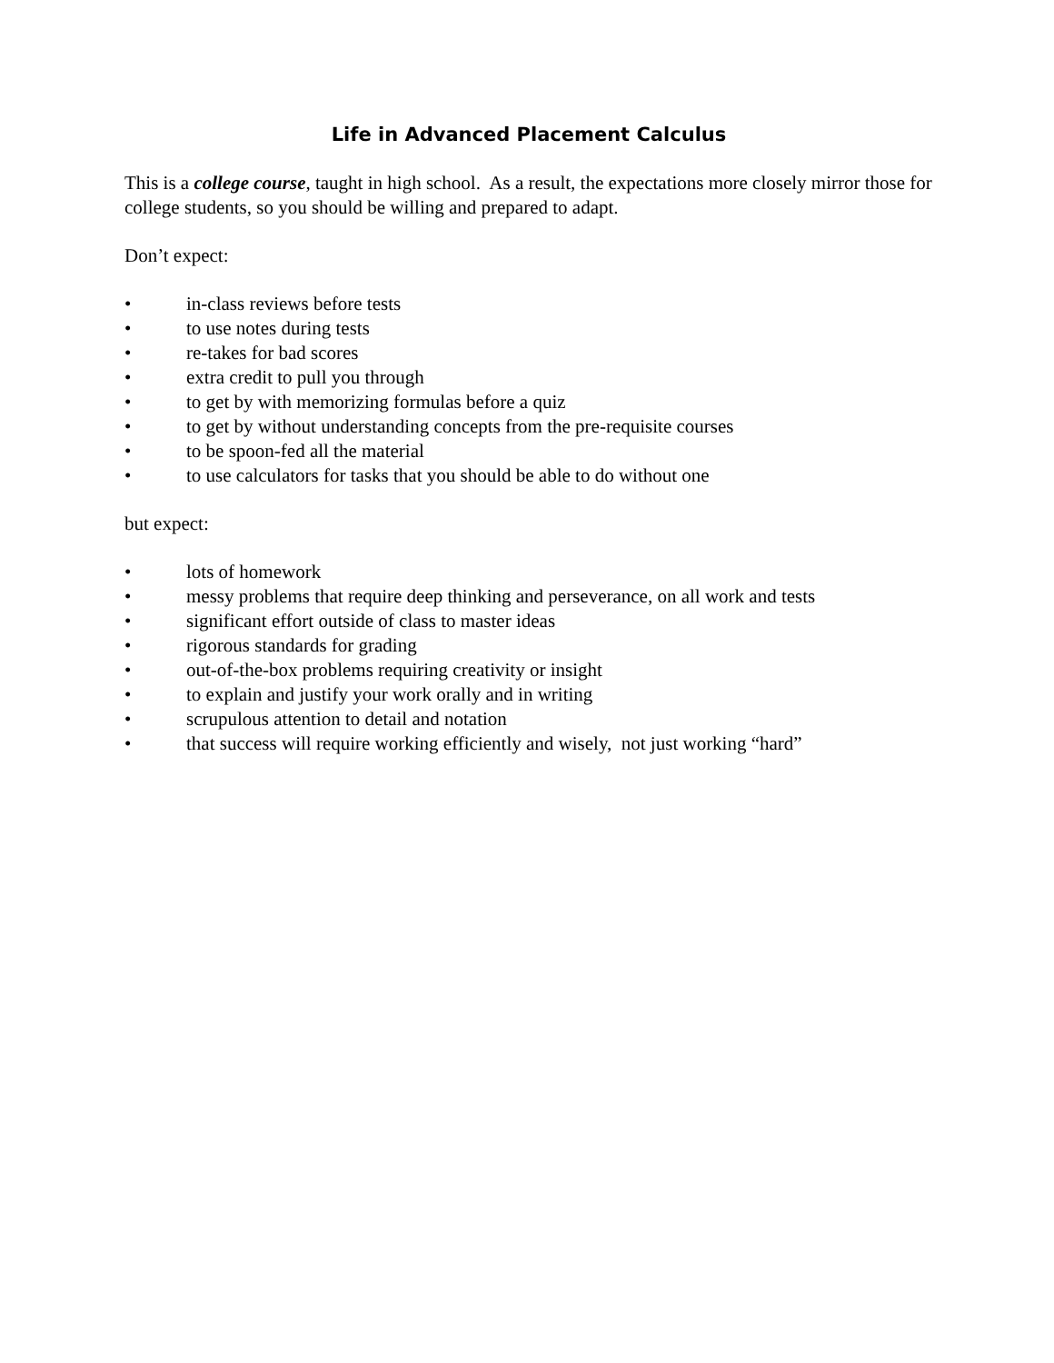Life in Advanced Placement Calculus
This is a college course, taught in high school. As a result, the expectations more closely mirror those for college students, so you should be willing and prepared to adapt.
Don’t expect:
• in-class reviews before tests
• to use notes during tests
• re-takes for bad scores
• extra credit to pull you through
• to get by with memorizing formulas before a quiz
• to get by without understanding concepts from the pre-requisite courses
• to be spoon-fed all the material
• to use calculators for tasks that you should be able to do without one
but expect:
• lots of homework
• messy problems that require deep thinking and perseverance, on all work and tests
• significant effort outside of class to master ideas
• rigorous standards for grading
• out-of-the-box problems requiring creativity or insight
• to explain and justify your work orally and in writing
• scrupulous attention to detail and notation
• that success will require working efficiently and wisely, not just working “hard”